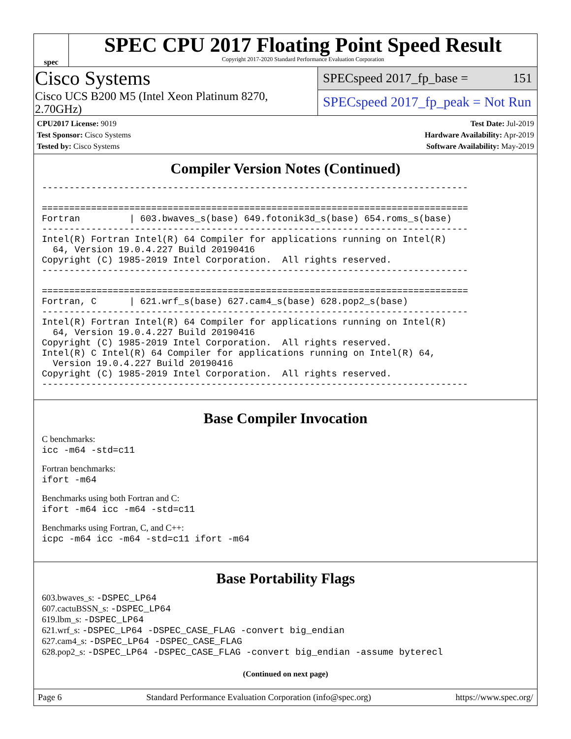spec
SPEC CPU 2017 Floating Point Speed Result
Copyright 2017-2020 Standard Performance Evaluation Corporation
Cisco Systems
Cisco UCS B200 M5 (Intel Xeon Platinum 8270, 2.70GHz)
SPECspeed 2017_fp_base = 151
SPECspeed 2017_fp_peak = Not Run
CPU2017 License: 9019
Test Sponsor: Cisco Systems
Tested by: Cisco Systems
Test Date: Jul-2019
Hardware Availability: Apr-2019
Software Availability: May-2019
Compiler Version Notes (Continued)
------------------------------------------------------------------------------

==============================================================================
Fortran         | 603.bwaves_s(base) 649.fotonik3d_s(base) 654.roms_s(base)
------------------------------------------------------------------------------
Intel(R) Fortran Intel(R) 64 Compiler for applications running on Intel(R)
  64, Version 19.0.4.227 Build 20190416
Copyright (C) 1985-2019 Intel Corporation.  All rights reserved.
------------------------------------------------------------------------------

==============================================================================
Fortran, C      | 621.wrf_s(base) 627.cam4_s(base) 628.pop2_s(base)
------------------------------------------------------------------------------
Intel(R) Fortran Intel(R) 64 Compiler for applications running on Intel(R)
  64, Version 19.0.4.227 Build 20190416
Copyright (C) 1985-2019 Intel Corporation.  All rights reserved.
Intel(R) C Intel(R) 64 Compiler for applications running on Intel(R) 64,
  Version 19.0.4.227 Build 20190416
Copyright (C) 1985-2019 Intel Corporation.  All rights reserved.
------------------------------------------------------------------------------
Base Compiler Invocation
C benchmarks:
icc -m64 -std=c11
Fortran benchmarks:
ifort -m64
Benchmarks using both Fortran and C:
ifort -m64 icc -m64 -std=c11
Benchmarks using Fortran, C, and C++:
icpc -m64 icc -m64 -std=c11 ifort -m64
Base Portability Flags
603.bwaves_s: -DSPEC_LP64
607.cactuBSSN_s: -DSPEC_LP64
619.lbm_s: -DSPEC_LP64
621.wrf_s: -DSPEC_LP64 -DSPEC_CASE_FLAG -convert big_endian
627.cam4_s: -DSPEC_LP64 -DSPEC_CASE_FLAG
628.pop2_s: -DSPEC_LP64 -DSPEC_CASE_FLAG -convert big_endian -assume byterecl
(Continued on next page)
Page 6 Standard Performance Evaluation Corporation (info@spec.org) https://www.spec.org/